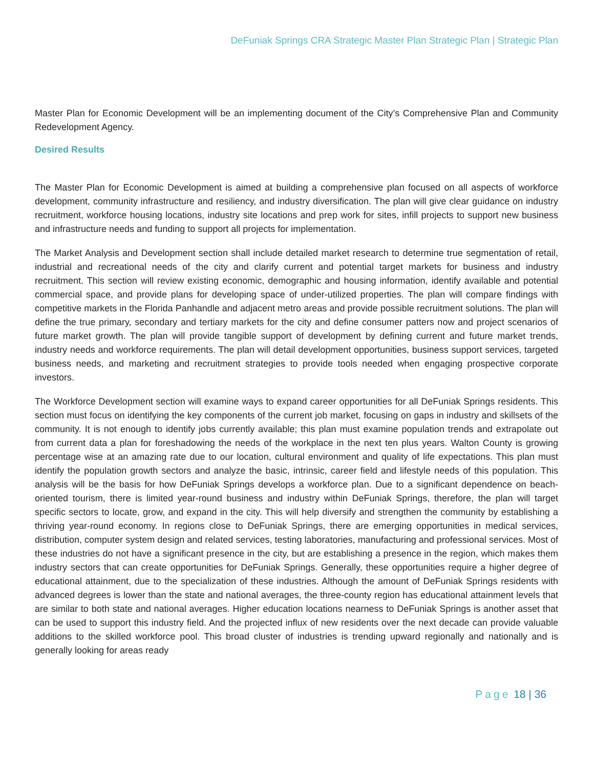DeFuniak Springs CRA Strategic Master Plan Strategic Plan | Strategic Plan
Master Plan for Economic Development will be an implementing document of the City’s Comprehensive Plan and Community Redevelopment Agency.
Desired Results
The Master Plan for Economic Development is aimed at building a comprehensive plan focused on all aspects of workforce development, community infrastructure and resiliency, and industry diversification. The plan will give clear guidance on industry recruitment, workforce housing locations, industry site locations and prep work for sites, infill projects to support new business and infrastructure needs and funding to support all projects for implementation.
The Market Analysis and Development section shall include detailed market research to determine true segmentation of retail, industrial and recreational needs of the city and clarify current and potential target markets for business and industry recruitment. This section will review existing economic, demographic and housing information, identify available and potential commercial space, and provide plans for developing space of under-utilized properties. The plan will compare findings with competitive markets in the Florida Panhandle and adjacent metro areas and provide possible recruitment solutions. The plan will define the true primary, secondary and tertiary markets for the city and define consumer patters now and project scenarios of future market growth. The plan will provide tangible support of development by defining current and future market trends, industry needs and workforce requirements. The plan will detail development opportunities, business support services, targeted business needs, and marketing and recruitment strategies to provide tools needed when engaging prospective corporate investors.
The Workforce Development section will examine ways to expand career opportunities for all DeFuniak Springs residents. This section must focus on identifying the key components of the current job market, focusing on gaps in industry and skillsets of the community. It is not enough to identify jobs currently available; this plan must examine population trends and extrapolate out from current data a plan for foreshadowing the needs of the workplace in the next ten plus years. Walton County is growing percentage wise at an amazing rate due to our location, cultural environment and quality of life expectations. This plan must identify the population growth sectors and analyze the basic, intrinsic, career field and lifestyle needs of this population. This analysis will be the basis for how DeFuniak Springs develops a workforce plan. Due to a significant dependence on beach-oriented tourism, there is limited year-round business and industry within DeFuniak Springs, therefore, the plan will target specific sectors to locate, grow, and expand in the city. This will help diversify and strengthen the community by establishing a thriving year-round economy. In regions close to DeFuniak Springs, there are emerging opportunities in medical services, distribution, computer system design and related services, testing laboratories, manufacturing and professional services. Most of these industries do not have a significant presence in the city, but are establishing a presence in the region, which makes them industry sectors that can create opportunities for DeFuniak Springs. Generally, these opportunities require a higher degree of educational attainment, due to the specialization of these industries. Although the amount of DeFuniak Springs residents with advanced degrees is lower than the state and national averages, the three-county region has educational attainment levels that are similar to both state and national averages. Higher education locations nearness to DeFuniak Springs is another asset that can be used to support this industry field. And the projected influx of new residents over the next decade can provide valuable additions to the skilled workforce pool. This broad cluster of industries is trending upward regionally and nationally and is generally looking for areas ready
Page 18 | 36